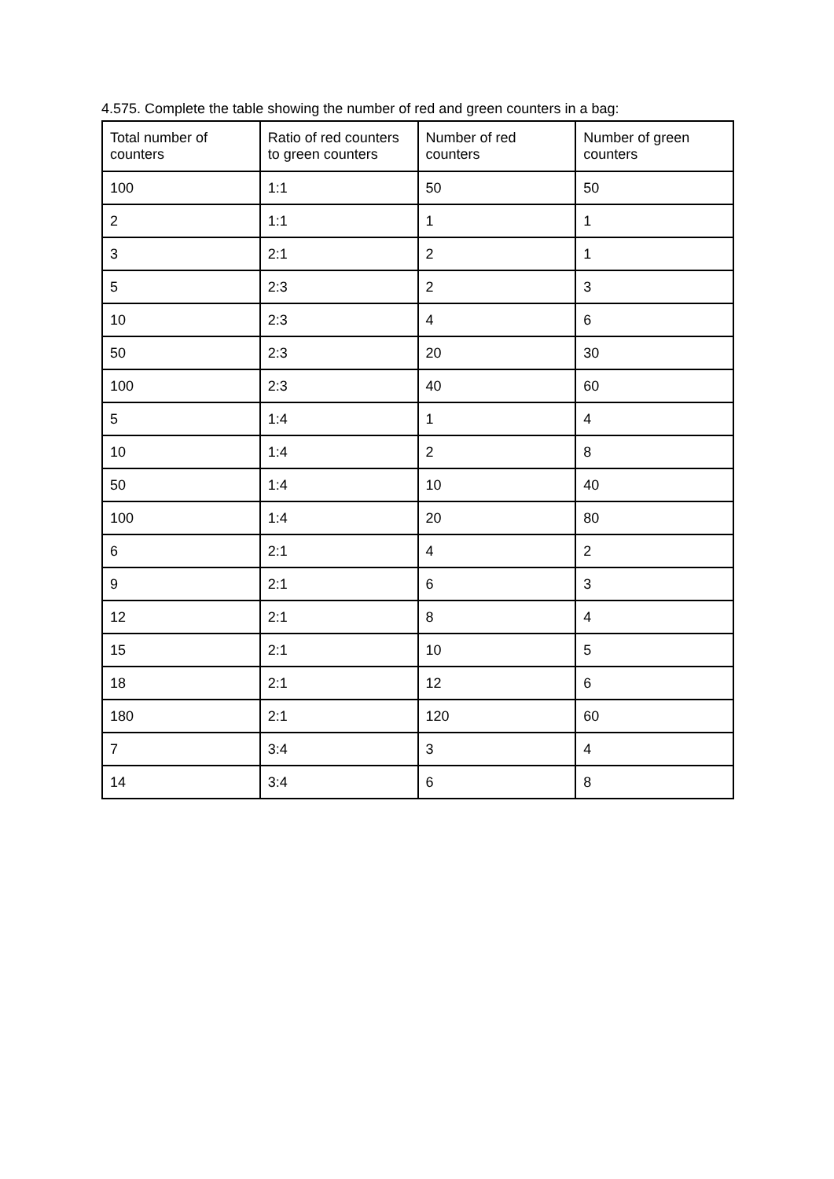4.575. Complete the table showing the number of red and green counters in a bag:
| Total number of counters | Ratio of red counters to green counters | Number of red counters | Number of green counters |
| --- | --- | --- | --- |
| 100 | 1:1 | 50 | 50 |
| 2 | 1:1 | 1 | 1 |
| 3 | 2:1 | 2 | 1 |
| 5 | 2:3 | 2 | 3 |
| 10 | 2:3 | 4 | 6 |
| 50 | 2:3 | 20 | 30 |
| 100 | 2:3 | 40 | 60 |
| 5 | 1:4 | 1 | 4 |
| 10 | 1:4 | 2 | 8 |
| 50 | 1:4 | 10 | 40 |
| 100 | 1:4 | 20 | 80 |
| 6 | 2:1 | 4 | 2 |
| 9 | 2:1 | 6 | 3 |
| 12 | 2:1 | 8 | 4 |
| 15 | 2:1 | 10 | 5 |
| 18 | 2:1 | 12 | 6 |
| 180 | 2:1 | 120 | 60 |
| 7 | 3:4 | 3 | 4 |
| 14 | 3:4 | 6 | 8 |